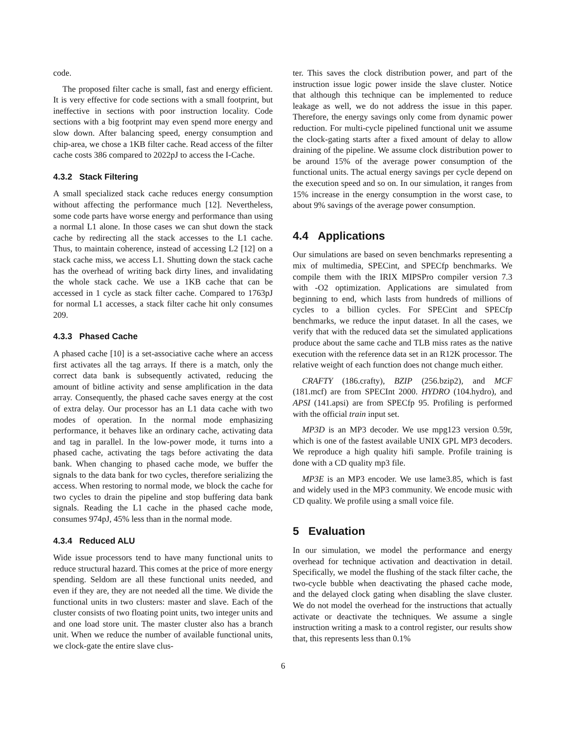code.
The proposed filter cache is small, fast and energy efficient. It is very effective for code sections with a small footprint, but ineffective in sections with poor instruction locality. Code sections with a big footprint may even spend more energy and slow down. After balancing speed, energy consumption and chip-area, we chose a 1KB filter cache. Read access of the filter cache costs 386 compared to 2022pJ to access the I-Cache.
4.3.2 Stack Filtering
A small specialized stack cache reduces energy consumption without affecting the performance much [12]. Nevertheless, some code parts have worse energy and performance than using a normal L1 alone. In those cases we can shut down the stack cache by redirecting all the stack accesses to the L1 cache. Thus, to maintain coherence, instead of accessing L2 [12] on a stack cache miss, we access L1. Shutting down the stack cache has the overhead of writing back dirty lines, and invalidating the whole stack cache. We use a 1KB cache that can be accessed in 1 cycle as stack filter cache. Compared to 1763pJ for normal L1 accesses, a stack filter cache hit only consumes 209.
4.3.3 Phased Cache
A phased cache [10] is a set-associative cache where an access first activates all the tag arrays. If there is a match, only the correct data bank is subsequently activated, reducing the amount of bitline activity and sense amplification in the data array. Consequently, the phased cache saves energy at the cost of extra delay. Our processor has an L1 data cache with two modes of operation. In the normal mode emphasizing performance, it behaves like an ordinary cache, activating data and tag in parallel. In the low-power mode, it turns into a phased cache, activating the tags before activating the data bank. When changing to phased cache mode, we buffer the signals to the data bank for two cycles, therefore serializing the access. When restoring to normal mode, we block the cache for two cycles to drain the pipeline and stop buffering data bank signals. Reading the L1 cache in the phased cache mode, consumes 974pJ, 45% less than in the normal mode.
4.3.4 Reduced ALU
Wide issue processors tend to have many functional units to reduce structural hazard. This comes at the price of more energy spending. Seldom are all these functional units needed, and even if they are, they are not needed all the time. We divide the functional units in two clusters: master and slave. Each of the cluster consists of two floating point units, two integer units and and one load store unit. The master cluster also has a branch unit. When we reduce the number of available functional units, we clock-gate the entire slave clus-
ter. This saves the clock distribution power, and part of the instruction issue logic power inside the slave cluster. Notice that although this technique can be implemented to reduce leakage as well, we do not address the issue in this paper. Therefore, the energy savings only come from dynamic power reduction. For multi-cycle pipelined functional unit we assume the clock-gating starts after a fixed amount of delay to allow draining of the pipeline. We assume clock distribution power to be around 15% of the average power consumption of the functional units. The actual energy savings per cycle depend on the execution speed and so on. In our simulation, it ranges from 15% increase in the energy consumption in the worst case, to about 9% savings of the average power consumption.
4.4 Applications
Our simulations are based on seven benchmarks representing a mix of multimedia, SPECint, and SPECfp benchmarks. We compile them with the IRIX MIPSPro compiler version 7.3 with -O2 optimization. Applications are simulated from beginning to end, which lasts from hundreds of millions of cycles to a billion cycles. For SPECint and SPECfp benchmarks, we reduce the input dataset. In all the cases, we verify that with the reduced data set the simulated applications produce about the same cache and TLB miss rates as the native execution with the reference data set in an R12K processor. The relative weight of each function does not change much either.
CRAFTY (186.crafty), BZIP (256.bzip2), and MCF (181.mcf) are from SPECInt 2000. HYDRO (104.hydro), and APSI (141.apsi) are from SPECfp 95. Profiling is performed with the official train input set.
MP3D is an MP3 decoder. We use mpg123 version 0.59r, which is one of the fastest available UNIX GPL MP3 decoders. We reproduce a high quality hifi sample. Profile training is done with a CD quality mp3 file.
MP3E is an MP3 encoder. We use lame3.85, which is fast and widely used in the MP3 community. We encode music with CD quality. We profile using a small voice file.
5 Evaluation
In our simulation, we model the performance and energy overhead for technique activation and deactivation in detail. Specifically, we model the flushing of the stack filter cache, the two-cycle bubble when deactivating the phased cache mode, and the delayed clock gating when disabling the slave cluster. We do not model the overhead for the instructions that actually activate or deactivate the techniques. We assume a single instruction writing a mask to a control register, our results show that, this represents less than 0.1%
6